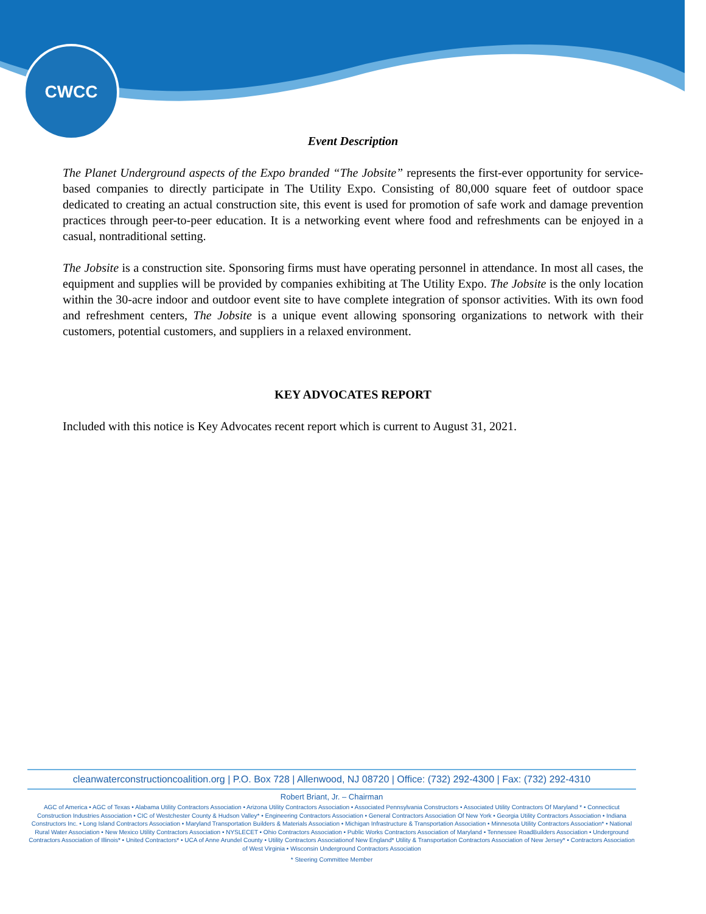CWCC
Event Description
The Planet Underground aspects of the Expo branded “The Jobsite” represents the first-ever opportunity for service-based companies to directly participate in The Utility Expo. Consisting of 80,000 square feet of outdoor space dedicated to creating an actual construction site, this event is used for promotion of safe work and damage prevention practices through peer-to-peer education. It is a networking event where food and refreshments can be enjoyed in a casual, nontraditional setting.
The Jobsite is a construction site. Sponsoring firms must have operating personnel in attendance. In most all cases, the equipment and supplies will be provided by companies exhibiting at The Utility Expo. The Jobsite is the only location within the 30-acre indoor and outdoor event site to have complete integration of sponsor activities. With its own food and refreshment centers, The Jobsite is a unique event allowing sponsoring organizations to network with their customers, potential customers, and suppliers in a relaxed environment.
KEY ADVOCATES REPORT
Included with this notice is Key Advocates recent report which is current to August 31, 2021.
cleanwaterconstructioncoalition.org | P.O. Box 728 | Allenwood, NJ 08720 | Office: (732) 292-4300 | Fax: (732) 292-4310
Robert Briant, Jr. – Chairman
AGC of America • AGC of Texas • Alabama Utility Contractors Association • Arizona Utility Contractors Association • Associated Pennsylvania Constructors • Associated Utility Contractors Of Maryland * • Connecticut Construction Industries Association • CIC of Westchester County & Hudson Valley* • Engineering Contractors Association • General Contractors Association Of New York • Georgia Utility Contractors Association • Indiana Constructors Inc. • Long Island Contractors Association • Maryland Transportation Builders & Materials Association • Michigan Infrastructure & Transportation Association • Minnesota Utility Contractors Association* • National Rural Water Association • New Mexico Utility Contractors Association • NYSLECET • Ohio Contractors Association • Public Works Contractors Association of Maryland • Tennessee RoadBuilders Association • Underground Contractors Association of Illinois* • United Contractors* • UCA of Anne Arundel County • Utility Contractors Associationof New England* Utility & Transportation Contractors Association of New Jersey* • Contractors Association of West Virginia • Wisconsin Underground Contractors Association
* Steering Committee Member